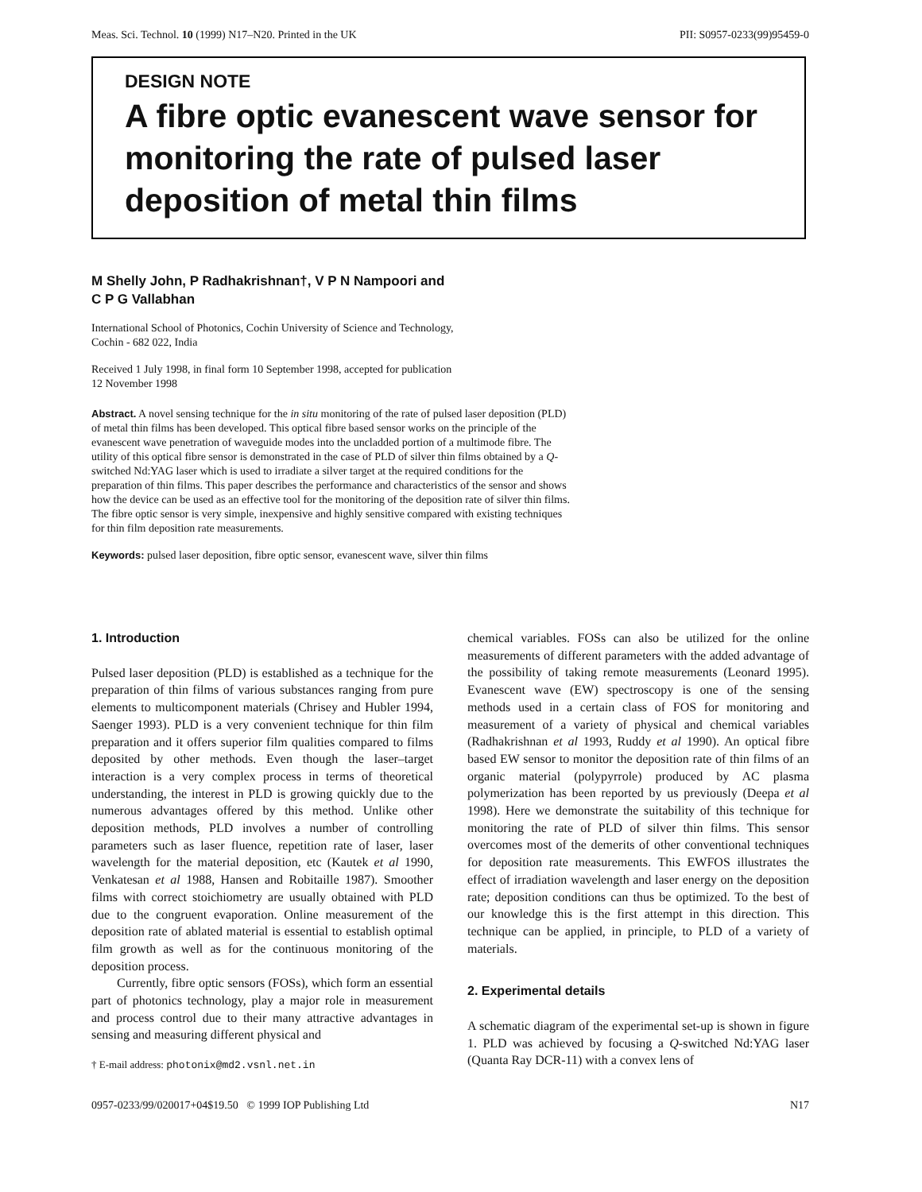Meas. Sci. Technol. 10 (1999) N17–N20. Printed in the UK PII: S0957-0233(99)95459-0
DESIGN NOTE
A fibre optic evanescent wave sensor for monitoring the rate of pulsed laser deposition of metal thin films
M Shelly John, P Radhakrishnan†, V P N Nampoori and
C P G Vallabhan
International School of Photonics, Cochin University of Science and Technology,
Cochin - 682 022, India
Received 1 July 1998, in final form 10 September 1998, accepted for publication
12 November 1998
Abstract. A novel sensing technique for the in situ monitoring of the rate of pulsed laser deposition (PLD) of metal thin films has been developed. This optical fibre based sensor works on the principle of the evanescent wave penetration of waveguide modes into the uncladded portion of a multimode fibre. The utility of this optical fibre sensor is demonstrated in the case of PLD of silver thin films obtained by a Q-switched Nd:YAG laser which is used to irradiate a silver target at the required conditions for the preparation of thin films. This paper describes the performance and characteristics of the sensor and shows how the device can be used as an effective tool for the monitoring of the deposition rate of silver thin films. The fibre optic sensor is very simple, inexpensive and highly sensitive compared with existing techniques for thin film deposition rate measurements.
Keywords: pulsed laser deposition, fibre optic sensor, evanescent wave, silver thin films
1. Introduction
Pulsed laser deposition (PLD) is established as a technique for the preparation of thin films of various substances ranging from pure elements to multicomponent materials (Chrisey and Hubler 1994, Saenger 1993). PLD is a very convenient technique for thin film preparation and it offers superior film qualities compared to films deposited by other methods. Even though the laser–target interaction is a very complex process in terms of theoretical understanding, the interest in PLD is growing quickly due to the numerous advantages offered by this method. Unlike other deposition methods, PLD involves a number of controlling parameters such as laser fluence, repetition rate of laser, laser wavelength for the material deposition, etc (Kautek et al 1990, Venkatesan et al 1988, Hansen and Robitaille 1987). Smoother films with correct stoichiometry are usually obtained with PLD due to the congruent evaporation. Online measurement of the deposition rate of ablated material is essential to establish optimal film growth as well as for the continuous monitoring of the deposition process.
Currently, fibre optic sensors (FOSs), which form an essential part of photonics technology, play a major role in measurement and process control due to their many attractive advantages in sensing and measuring different physical and
† E-mail address: photonix@md2.vsnl.net.in
chemical variables. FOSs can also be utilized for the online measurements of different parameters with the added advantage of the possibility of taking remote measurements (Leonard 1995). Evanescent wave (EW) spectroscopy is one of the sensing methods used in a certain class of FOS for monitoring and measurement of a variety of physical and chemical variables (Radhakrishnan et al 1993, Ruddy et al 1990). An optical fibre based EW sensor to monitor the deposition rate of thin films of an organic material (polypyrrole) produced by AC plasma polymerization has been reported by us previously (Deepa et al 1998). Here we demonstrate the suitability of this technique for monitoring the rate of PLD of silver thin films. This sensor overcomes most of the demerits of other conventional techniques for deposition rate measurements. This EWFOS illustrates the effect of irradiation wavelength and laser energy on the deposition rate; deposition conditions can thus be optimized. To the best of our knowledge this is the first attempt in this direction. This technique can be applied, in principle, to PLD of a variety of materials.
2. Experimental details
A schematic diagram of the experimental set-up is shown in figure 1. PLD was achieved by focusing a Q-switched Nd:YAG laser (Quanta Ray DCR-11) with a convex lens of
0957-0233/99/020017+04$19.50 © 1999 IOP Publishing Ltd N17